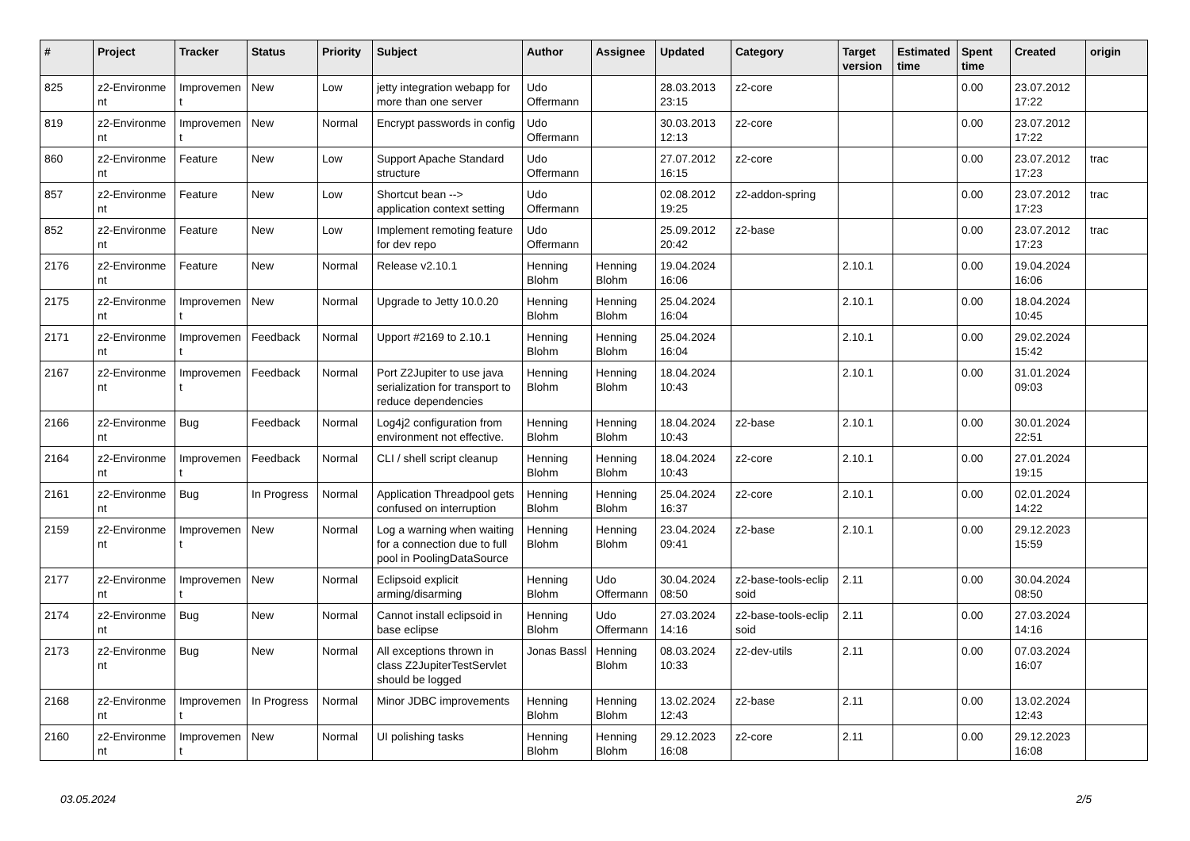| # | Project | Tracker | Status | Priority | Subject | Author | Assignee | Updated | Category | Target version | Estimated time | Spent time | Created | origin |
| --- | --- | --- | --- | --- | --- | --- | --- | --- | --- | --- | --- | --- | --- | --- |
| 825 | z2-Environme nt | Improvemen t | New | Low | jetty integration webapp for more than one server | Udo Offermann | | 28.03.2013 23:15 | z2-core | | | 0.00 | 23.07.2012 17:22 | |
| 819 | z2-Environme nt | Improvemen t | New | Normal | Encrypt passwords in config | Udo Offermann | | 30.03.2013 12:13 | z2-core | | | 0.00 | 23.07.2012 17:22 | |
| 860 | z2-Environme nt | Feature | New | Low | Support Apache Standard structure | Udo Offermann | | 27.07.2012 16:15 | z2-core | | | 0.00 | 23.07.2012 17:23 | trac |
| 857 | z2-Environme nt | Feature | New | Low | Shortcut bean --> application context setting | Udo Offermann | | 02.08.2012 19:25 | z2-addon-spring | | | 0.00 | 23.07.2012 17:23 | trac |
| 852 | z2-Environme nt | Feature | New | Low | Implement remoting feature for dev repo | Udo Offermann | | 25.09.2012 20:42 | z2-base | | | 0.00 | 23.07.2012 17:23 | trac |
| 2176 | z2-Environme nt | Feature | New | Normal | Release v2.10.1 | Henning Blohm | Henning Blohm | 19.04.2024 16:06 | | 2.10.1 | | 0.00 | 19.04.2024 16:06 | |
| 2175 | z2-Environme nt | Improvemen t | New | Normal | Upgrade to Jetty 10.0.20 | Henning Blohm | Henning Blohm | 25.04.2024 16:04 | | 2.10.1 | | 0.00 | 18.04.2024 10:45 | |
| 2171 | z2-Environme nt | Improvemen t | Feedback | Normal | Upport #2169 to 2.10.1 | Henning Blohm | Henning Blohm | 25.04.2024 16:04 | | 2.10.1 | | 0.00 | 29.02.2024 15:42 | |
| 2167 | z2-Environme nt | Improvemen t | Feedback | Normal | Port Z2Jupiter to use java serialization for transport to reduce dependencies | Henning Blohm | Henning Blohm | 18.04.2024 10:43 | | 2.10.1 | | 0.00 | 31.01.2024 09:03 | |
| 2166 | z2-Environme nt | Bug | Feedback | Normal | Log4j2 configuration from environment not effective. | Henning Blohm | Henning Blohm | 18.04.2024 10:43 | z2-base | 2.10.1 | | 0.00 | 30.01.2024 22:51 | |
| 2164 | z2-Environme nt | Improvemen t | Feedback | Normal | CLI / shell script cleanup | Henning Blohm | Henning Blohm | 18.04.2024 10:43 | z2-core | 2.10.1 | | 0.00 | 27.01.2024 19:15 | |
| 2161 | z2-Environme nt | Bug | In Progress | Normal | Application Threadpool gets confused on interruption | Henning Blohm | Henning Blohm | 25.04.2024 16:37 | z2-core | 2.10.1 | | 0.00 | 02.01.2024 14:22 | |
| 2159 | z2-Environme nt | Improvemen t | New | Normal | Log a warning when waiting for a connection due to full pool in PoolingDataSource | Henning Blohm | Henning Blohm | 23.04.2024 09:41 | z2-base | 2.10.1 | | 0.00 | 29.12.2023 15:59 | |
| 2177 | z2-Environme nt | Improvemen t | New | Normal | Eclipsoid explicit arming/disarming | Henning Blohm | Udo Offermann | 30.04.2024 08:50 | z2-base-tools-eclip soid | 2.11 | | 0.00 | 30.04.2024 08:50 | |
| 2174 | z2-Environme nt | Bug | New | Normal | Cannot install eclipsoid in base eclipse | Henning Blohm | Udo Offermann | 27.03.2024 14:16 | z2-base-tools-eclip soid | 2.11 | | 0.00 | 27.03.2024 14:16 | |
| 2173 | z2-Environme nt | Bug | New | Normal | All exceptions thrown in class Z2JupiterTestServlet should be logged | Jonas Bassl | Henning Blohm | 08.03.2024 10:33 | z2-dev-utils | 2.11 | | 0.00 | 07.03.2024 16:07 | |
| 2168 | z2-Environme nt | Improvemen t | In Progress | Normal | Minor JDBC improvements | Henning Blohm | Henning Blohm | 13.02.2024 12:43 | z2-base | 2.11 | | 0.00 | 13.02.2024 12:43 | |
| 2160 | z2-Environme nt | Improvemen t | New | Normal | UI polishing tasks | Henning Blohm | Henning Blohm | 29.12.2023 16:08 | z2-core | 2.11 | | 0.00 | 29.12.2023 16:08 | |
03.05.2024 2/5